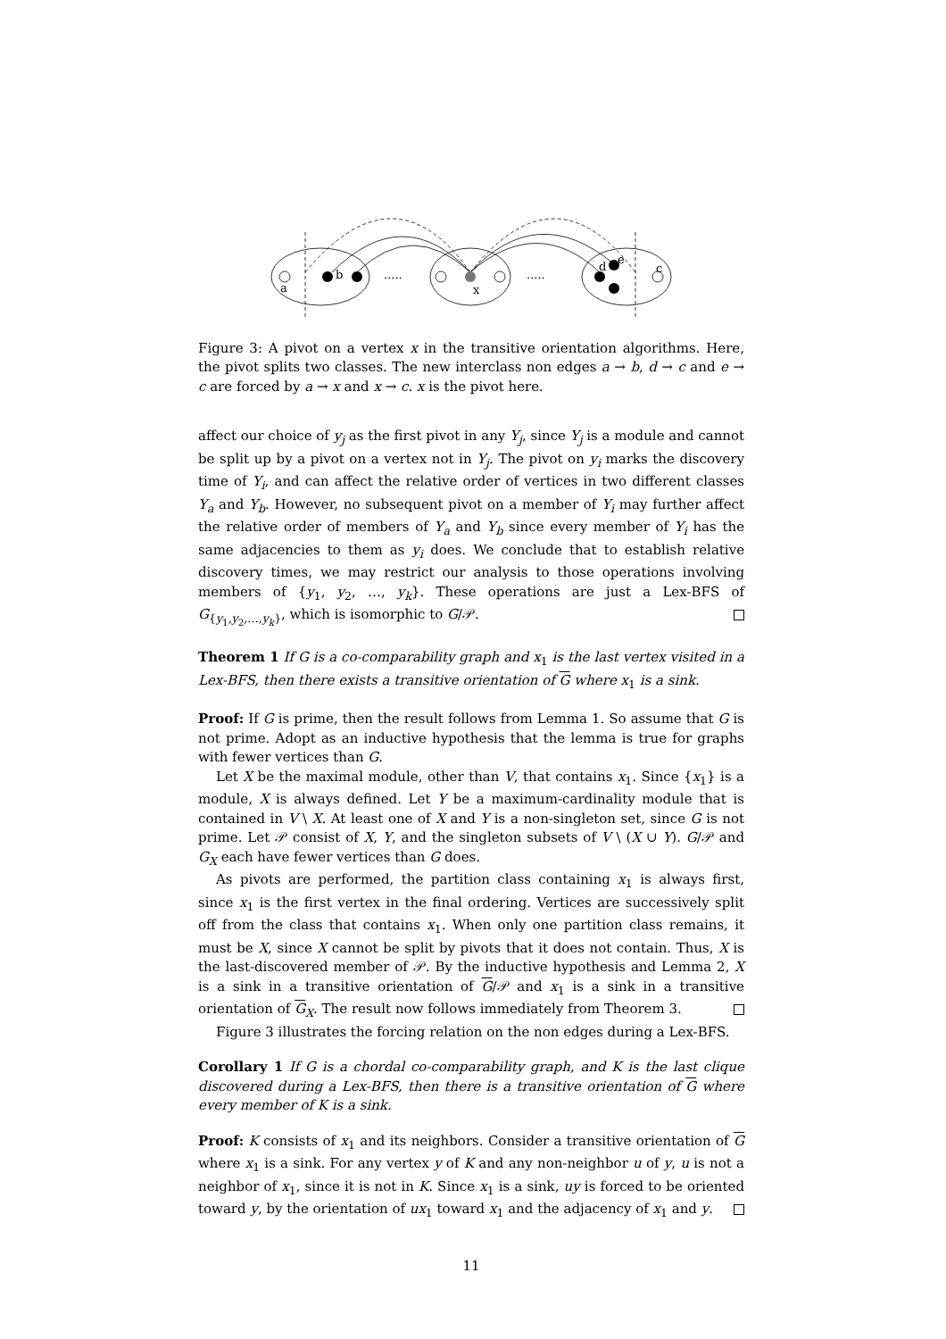a
b
x
d
e
c
.....
.....
Figure 3: A pivot on a vertex x in the transitive orientation algorithms. Here, the pivot splits two classes. The new interclass non edges a → b, d → c and e → c are forced by a → x and x → c. x is the pivot here.
affect our choice of y<sub>j</sub> as the first pivot in any Y<sub>j</sub>, since Y<sub>j</sub> is a module and cannot be split up by a pivot on a vertex not in Y<sub>j</sub>. The pivot on y<sub>i</sub> marks the discovery time of Y<sub>i</sub>, and can affect the relative order of vertices in two different classes Y<sub>a</sub> and Y<sub>b</sub>. However, no subsequent pivot on a member of Y<sub>i</sub> may further affect the relative order of members of Y<sub>a</sub> and Y<sub>b</sub> since every member of Y<sub>i</sub> has the same adjacencies to them as y<sub>i</sub> does. We conclude that to establish relative discovery times, we may restrict our analysis to those operations involving members of {y<sub>1</sub>, y<sub>2</sub>, …, y<sub>k</sub>}. These operations are just a Lex-BFS of G<sub>{y<sub>1</sub>,y<sub>2</sub>,…,y<sub>k</sub>}</sub>, which is isomorphic to G/𝒫.
Theorem 1 If G is a co-comparability graph and x<sub>1</sub> is the last vertex visited in a Lex-BFS, then there exists a transitive orientation of G where x<sub>1</sub> is a sink.
Proof: If G is prime, then the result follows from Lemma 1. So assume that G is not prime. Adopt as an inductive hypothesis that the lemma is true for graphs with fewer vertices than G.
Let X be the maximal module, other than V, that contains x<sub>1</sub>. Since {x<sub>1</sub>} is a module, X is always defined. Let Y be a maximum-cardinality module that is contained in V \ X. At least one of X and Y is a non-singleton set, since G is not prime. Let 𝒫 consist of X, Y, and the singleton subsets of V \ (X ∪ Y). G/𝒫 and G<sub>X</sub> each have fewer vertices than G does.
As pivots are performed, the partition class containing x<sub>1</sub> is always first, since x<sub>1</sub> is the first vertex in the final ordering. Vertices are successively split off from the class that contains x<sub>1</sub>. When only one partition class remains, it must be X, since X cannot be split by pivots that it does not contain. Thus, X is the last-discovered member of 𝒫. By the inductive hypothesis and Lemma 2, X is a sink in a transitive orientation of G/𝒫 and x<sub>1</sub> is a sink in a transitive orientation of G<sub>X</sub>. The result now follows immediately from Theorem 3.
Figure 3 illustrates the forcing relation on the non edges during a Lex-BFS.
Corollary 1 If G is a chordal co-comparability graph, and K is the last clique discovered during a Lex-BFS, then there is a transitive orientation of G where every member of K is a sink.
Proof: K consists of x<sub>1</sub> and its neighbors. Consider a transitive orientation of G where x<sub>1</sub> is a sink. For any vertex y of K and any non-neighbor u of y, u is not a neighbor of x<sub>1</sub>, since it is not in K. Since x<sub>1</sub> is a sink, uy is forced to be oriented toward y, by the orientation of ux<sub>1</sub> toward x<sub>1</sub> and the adjacency of x<sub>1</sub> and y.
11